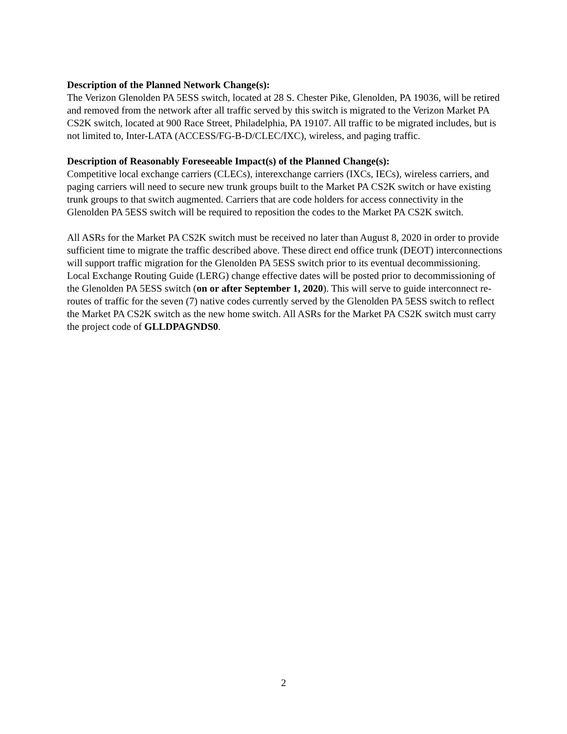Description of the Planned Network Change(s):
The Verizon Glenolden PA 5ESS switch, located at 28 S. Chester Pike, Glenolden, PA 19036, will be retired and removed from the network after all traffic served by this switch is migrated to the Verizon Market PA CS2K switch, located at 900 Race Street, Philadelphia, PA 19107. All traffic to be migrated includes, but is not limited to, Inter-LATA (ACCESS/FG-B-D/CLEC/IXC), wireless, and paging traffic.
Description of Reasonably Foreseeable Impact(s) of the Planned Change(s):
Competitive local exchange carriers (CLECs), interexchange carriers (IXCs, IECs), wireless carriers, and paging carriers will need to secure new trunk groups built to the Market PA CS2K switch or have existing trunk groups to that switch augmented. Carriers that are code holders for access connectivity in the Glenolden PA 5ESS switch will be required to reposition the codes to the Market PA CS2K switch.
All ASRs for the Market PA CS2K switch must be received no later than August 8, 2020 in order to provide sufficient time to migrate the traffic described above. These direct end office trunk (DEOT) interconnections will support traffic migration for the Glenolden PA 5ESS switch prior to its eventual decommissioning. Local Exchange Routing Guide (LERG) change effective dates will be posted prior to decommissioning of the Glenolden PA 5ESS switch (on or after September 1, 2020). This will serve to guide interconnect re-routes of traffic for the seven (7) native codes currently served by the Glenolden PA 5ESS switch to reflect the Market PA CS2K switch as the new home switch. All ASRs for the Market PA CS2K switch must carry the project code of GLLDPAGNDS0.
2